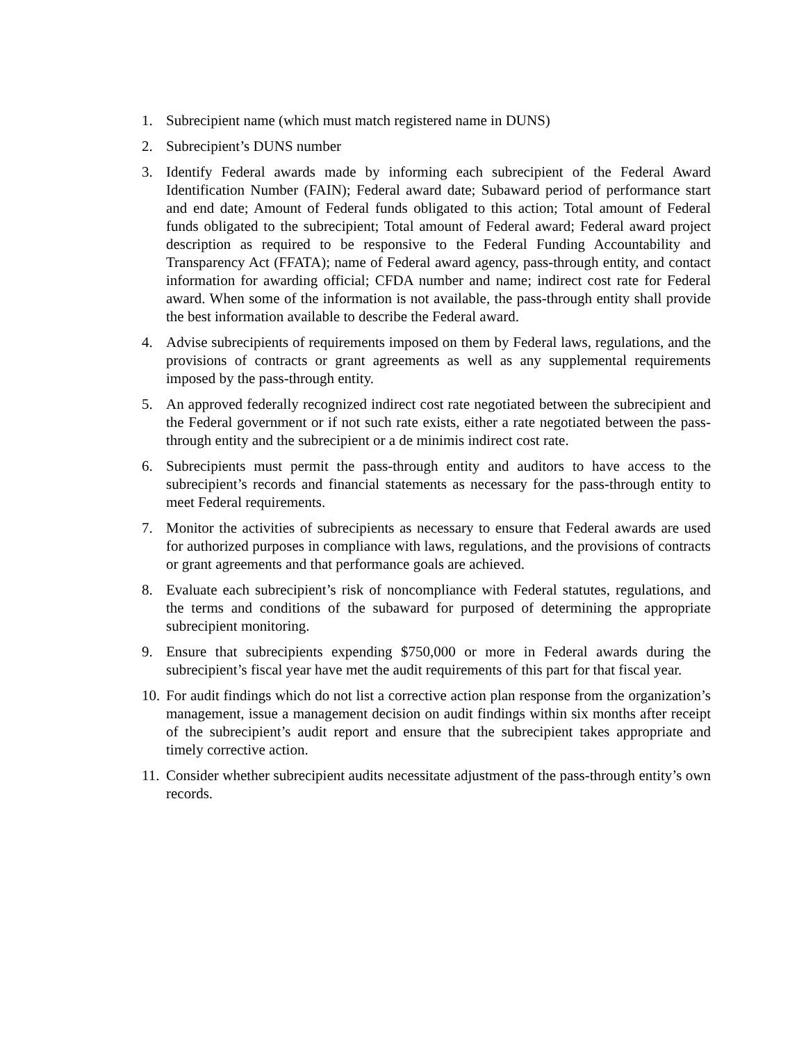1. Subrecipient name (which must match registered name in DUNS)
2. Subrecipient’s DUNS number
3. Identify Federal awards made by informing each subrecipient of the Federal Award Identification Number (FAIN); Federal award date; Subaward period of performance start and end date; Amount of Federal funds obligated to this action; Total amount of Federal funds obligated to the subrecipient; Total amount of Federal award; Federal award project description as required to be responsive to the Federal Funding Accountability and Transparency Act (FFATA); name of Federal award agency, pass-through entity, and contact information for awarding official; CFDA number and name; indirect cost rate for Federal award. When some of the information is not available, the pass-through entity shall provide the best information available to describe the Federal award.
4. Advise subrecipients of requirements imposed on them by Federal laws, regulations, and the provisions of contracts or grant agreements as well as any supplemental requirements imposed by the pass-through entity.
5. An approved federally recognized indirect cost rate negotiated between the subrecipient and the Federal government or if not such rate exists, either a rate negotiated between the pass-through entity and the subrecipient or a de minimis indirect cost rate.
6. Subrecipients must permit the pass-through entity and auditors to have access to the subrecipient’s records and financial statements as necessary for the pass-through entity to meet Federal requirements.
7. Monitor the activities of subrecipients as necessary to ensure that Federal awards are used for authorized purposes in compliance with laws, regulations, and the provisions of contracts or grant agreements and that performance goals are achieved.
8. Evaluate each subrecipient’s risk of noncompliance with Federal statutes, regulations, and the terms and conditions of the subaward for purposed of determining the appropriate subrecipient monitoring.
9. Ensure that subrecipients expending $750,000 or more in Federal awards during the subrecipient’s fiscal year have met the audit requirements of this part for that fiscal year.
10. For audit findings which do not list a corrective action plan response from the organization’s management, issue a management decision on audit findings within six months after receipt of the subrecipient’s audit report and ensure that the subrecipient takes appropriate and timely corrective action.
11. Consider whether subrecipient audits necessitate adjustment of the pass-through entity’s own records.